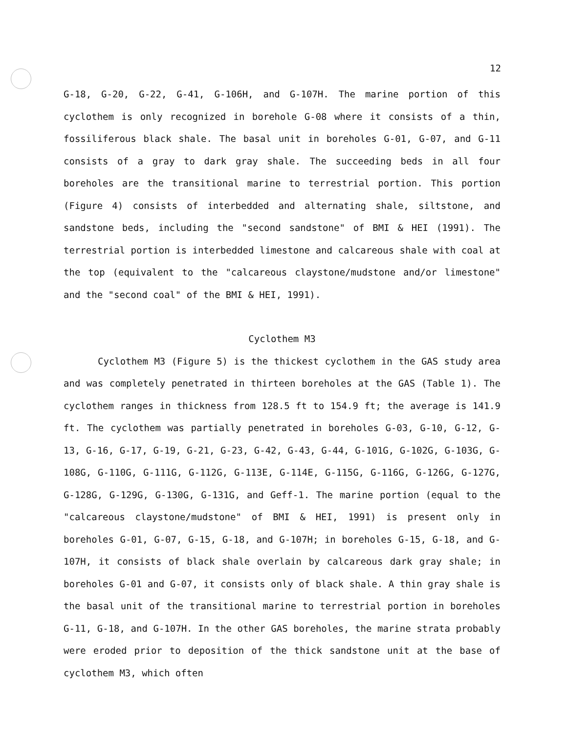12
G-18, G-20, G-22, G-41, G-106H, and G-107H. The marine portion of this cyclothem is only recognized in borehole G-08 where it consists of a thin, fossiliferous black shale. The basal unit in boreholes G-01, G-07, and G-11 consists of a gray to dark gray shale. The succeeding beds in all four boreholes are the transitional marine to terrestrial portion. This portion (Figure 4) consists of interbedded and alternating shale, siltstone, and sandstone beds, including the "second sandstone" of BMI & HEI (1991). The terrestrial portion is interbedded limestone and calcareous shale with coal at the top (equivalent to the "calcareous claystone/mudstone and/or limestone" and the "second coal" of the BMI & HEI, 1991).
Cyclothem M3
Cyclothem M3 (Figure 5) is the thickest cyclothem in the GAS study area and was completely penetrated in thirteen boreholes at the GAS (Table 1). The cyclothem ranges in thickness from 128.5 ft to 154.9 ft; the average is 141.9 ft. The cyclothem was partially penetrated in boreholes G-03, G-10, G-12, G-13, G-16, G-17, G-19, G-21, G-23, G-42, G-43, G-44, G-101G, G-102G, G-103G, G-108G, G-110G, G-111G, G-112G, G-113E, G-114E, G-115G, G-116G, G-126G, G-127G, G-128G, G-129G, G-130G, G-131G, and Geff-1. The marine portion (equal to the "calcareous claystone/mudstone" of BMI & HEI, 1991) is present only in boreholes G-01, G-07, G-15, G-18, and G-107H; in boreholes G-15, G-18, and G-107H, it consists of black shale overlain by calcareous dark gray shale; in boreholes G-01 and G-07, it consists only of black shale. A thin gray shale is the basal unit of the transitional marine to terrestrial portion in boreholes G-11, G-18, and G-107H. In the other GAS boreholes, the marine strata probably were eroded prior to deposition of the thick sandstone unit at the base of cyclothem M3, which often